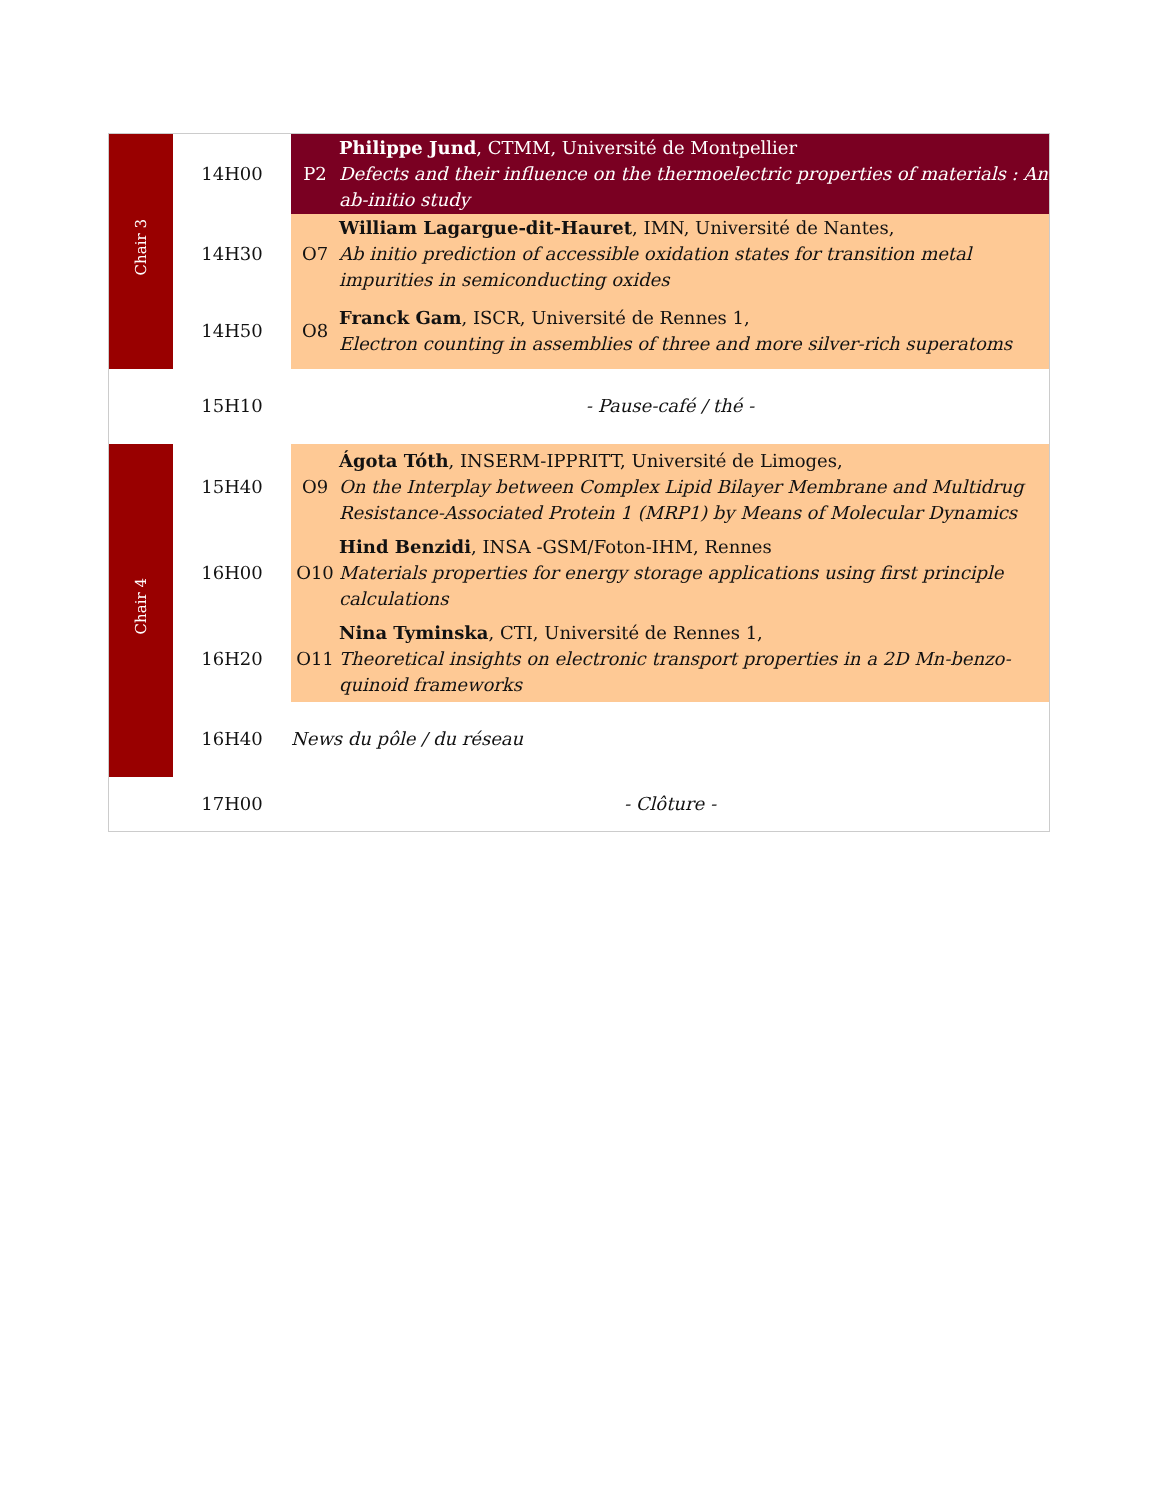| Chair 3 | 14H00 | P2 | Philippe Jund , CTMM, Université de Montpellier Defects and their influence on the thermoelectric properties of materials : An ab-initio study |
| | 14H30 | O7 | William Lagargue-dit-Hauret , IMN, Université de Nantes, Ab initio prediction of accessible oxidation states for transition metal impurities in semiconducting oxides |
| | 14H50 | O8 | Franck Gam , ISCR, Université de Rennes 1, Electron counting in assemblies of three and more silver-rich superatoms |
| | 15H10 | - Pause-café / thé - | |
| Chair 4 | 15H40 | O9 | Ágota Tóth , INSERM-IPPRITT, Université de Limoges, On the Interplay between Complex Lipid Bilayer Membrane and Multidrug Resistance-Associated Protein 1 (MRP1) by Means of Molecular Dynamics |
| | 16H00 | O10 | Hind Benzidi , INSA -GSM/Foton-IHM, Rennes Materials properties for energy storage applications using first principle calculations |
| | 16H20 | O11 | Nina Tyminska , CTI, Université de Rennes 1, Theoretical insights on electronic transport properties in a 2D Mn-benzo-quinoid frameworks |
| | 16H40 | News du pôle / du réseau | |
| | 17H00 | - Clôture - | |